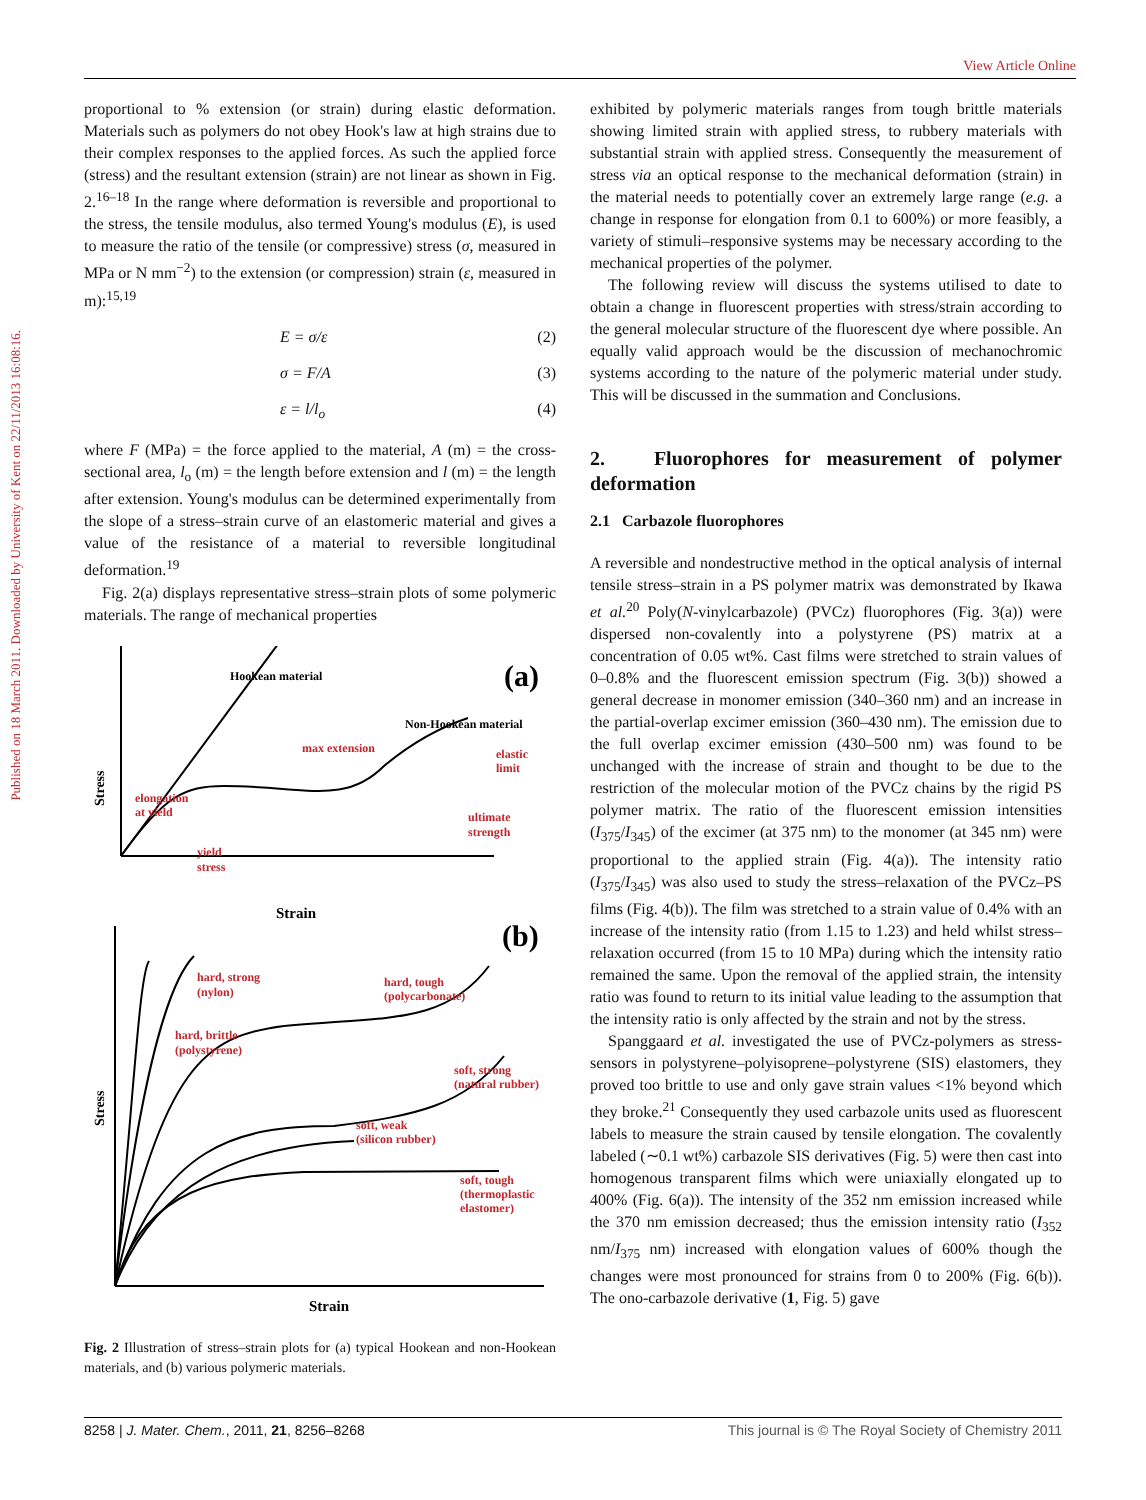View Article Online
Published on 18 March 2011. Downloaded by University of Kent on 22/11/2013 16:08:16.
proportional to % extension (or strain) during elastic deformation. Materials such as polymers do not obey Hook's law at high strains due to their complex responses to the applied forces. As such the applied force (stress) and the resultant extension (strain) are not linear as shown in Fig. 2.<sup>16–18</sup> In the range where deformation is reversible and proportional to the stress, the tensile modulus, also termed Young's modulus (E), is used to measure the ratio of the tensile (or compressive) stress (σ, measured in MPa or N mm<sup>−2</sup>) to the extension (or compression) strain (ε, measured in m):<sup>15,19</sup>
E = σ/ε (2)
σ = F/A (3)
ε = l/l<sub>o</sub> (4)
where F (MPa) = the force applied to the material, A (m) = the cross-sectional area, l<sub>o</sub> (m) = the length before extension and l (m) = the length after extension. Young's modulus can be determined experimentally from the slope of a stress–strain curve of an elastomeric material and gives a value of the resistance of a material to reversible longitudinal deformation.<sup>19</sup>
Fig. 2(a) displays representative stress–strain plots of some polymeric materials. The range of mechanical properties
Hookean material
(a)
Non-Hookean material
max extension
elastic
limit
elongation
at yield
ultimate
strength
yield
stress
Stress
Strain
(b)
hard, strong
(nylon)
hard, tough
(polycarbonate)
hard, brittle
(polystyrene)
soft, strong
(natural rubber)
soft, weak
(silicon rubber)
soft, tough
(thermoplastic
elastomer)
Stress
Strain
Fig. 2 Illustration of stress–strain plots for (a) typical Hookean and non-Hookean materials, and (b) various polymeric materials.
exhibited by polymeric materials ranges from tough brittle materials showing limited strain with applied stress, to rubbery materials with substantial strain with applied stress. Consequently the measurement of stress via an optical response to the mechanical deformation (strain) in the material needs to potentially cover an extremely large range (e.g. a change in response for elongation from 0.1 to 600%) or more feasibly, a variety of stimuli–responsive systems may be necessary according to the mechanical properties of the polymer.
The following review will discuss the systems utilised to date to obtain a change in fluorescent properties with stress/strain according to the general molecular structure of the fluorescent dye where possible. An equally valid approach would be the discussion of mechanochromic systems according to the nature of the polymeric material under study. This will be discussed in the summation and Conclusions.
2. Fluorophores for measurement of polymer deformation
2.1 Carbazole fluorophores
A reversible and nondestructive method in the optical analysis of internal tensile stress–strain in a PS polymer matrix was demonstrated by Ikawa et al.<sup>20</sup> Poly(N-vinylcarbazole) (PVCz) fluorophores (Fig. 3(a)) were dispersed non-covalently into a polystyrene (PS) matrix at a concentration of 0.05 wt%. Cast films were stretched to strain values of 0–0.8% and the fluorescent emission spectrum (Fig. 3(b)) showed a general decrease in monomer emission (340–360 nm) and an increase in the partial-overlap excimer emission (360–430 nm). The emission due to the full overlap excimer emission (430–500 nm) was found to be unchanged with the increase of strain and thought to be due to the restriction of the molecular motion of the PVCz chains by the rigid PS polymer matrix. The ratio of the fluorescent emission intensities (I<sub>375</sub>/I<sub>345</sub>) of the excimer (at 375 nm) to the monomer (at 345 nm) were proportional to the applied strain (Fig. 4(a)). The intensity ratio (I<sub>375</sub>/I<sub>345</sub>) was also used to study the stress–relaxation of the PVCz–PS films (Fig. 4(b)). The film was stretched to a strain value of 0.4% with an increase of the intensity ratio (from 1.15 to 1.23) and held whilst stress–relaxation occurred (from 15 to 10 MPa) during which the intensity ratio remained the same. Upon the removal of the applied strain, the intensity ratio was found to return to its initial value leading to the assumption that the intensity ratio is only affected by the strain and not by the stress.
Spanggaard et al. investigated the use of PVCz-polymers as stress-sensors in polystyrene–polyisoprene–polystyrene (SIS) elastomers, they proved too brittle to use and only gave strain values <1% beyond which they broke.<sup>21</sup> Consequently they used carbazole units used as fluorescent labels to measure the strain caused by tensile elongation. The covalently labeled (∼0.1 wt%) carbazole SIS derivatives (Fig. 5) were then cast into homogenous transparent films which were uniaxially elongated up to 400% (Fig. 6(a)). The intensity of the 352 nm emission increased while the 370 nm emission decreased; thus the emission intensity ratio (I<sub>352</sub> nm/I<sub>375</sub> nm) increased with elongation values of 600% though the changes were most pronounced for strains from 0 to 200% (Fig. 6(b)). The ono-carbazole derivative (1, Fig. 5) gave
8258 | J. Mater. Chem., 2011, 21, 8256–8268 This journal is © The Royal Society of Chemistry 2011